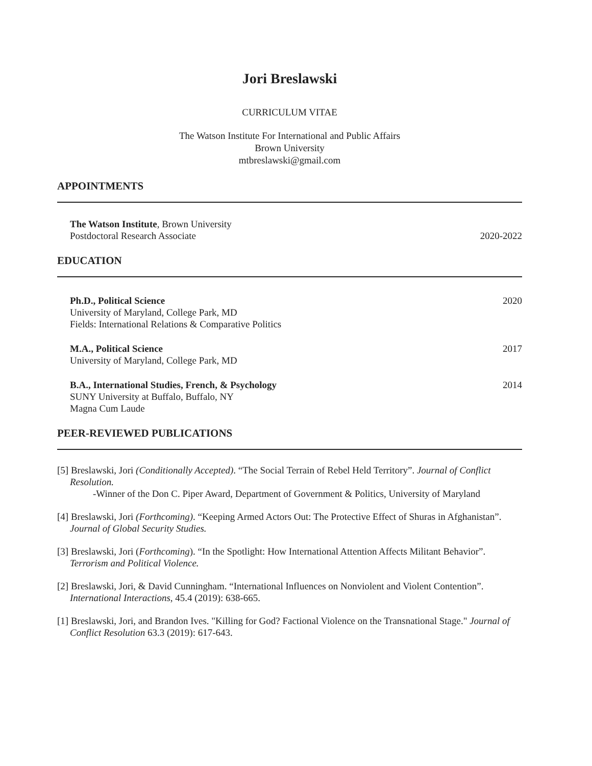Jori Breslawski
CURRICULUM VITAE
The Watson Institute For International and Public Affairs
Brown University
mtbreslawski@gmail.com
APPOINTMENTS
The Watson Institute, Brown University
Postdoctoral Research Associate 2020-2022
EDUCATION
Ph.D., Political Science
University of Maryland, College Park, MD
Fields: International Relations & Comparative Politics 2020
M.A., Political Science
University of Maryland, College Park, MD 2017
B.A., International Studies, French, & Psychology
SUNY University at Buffalo, Buffalo, NY
Magna Cum Laude 2014
PEER-REVIEWED PUBLICATIONS
[5] Breslawski, Jori (Conditionally Accepted). “The Social Terrain of Rebel Held Territory”. Journal of Conflict Resolution.
-Winner of the Don C. Piper Award, Department of Government & Politics, University of Maryland
[4] Breslawski, Jori (Forthcoming). “Keeping Armed Actors Out: The Protective Effect of Shuras in Afghanistan”. Journal of Global Security Studies.
[3] Breslawski, Jori (Forthcoming). “In the Spotlight: How International Attention Affects Militant Behavior”. Terrorism and Political Violence.
[2] Breslawski, Jori, & David Cunningham. “International Influences on Nonviolent and Violent Contention”. International Interactions, 45.4 (2019): 638-665.
[1] Breslawski, Jori, and Brandon Ives. "Killing for God? Factional Violence on the Transnational Stage." Journal of Conflict Resolution 63.3 (2019): 617-643.